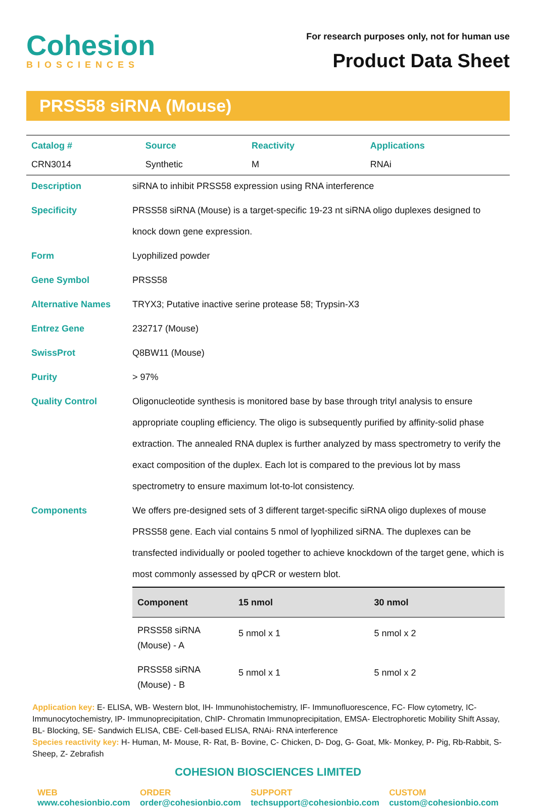Cohesion
BIOSCIENCES
For research purposes only, not for human use
Product Data Sheet
PRSS58 siRNA (Mouse)
| Catalog # | Source | Reactivity | Applications |
| --- | --- | --- | --- |
| CRN3014 | Synthetic | M | RNAi |
| Description | siRNA to inhibit PRSS58 expression using RNA interference |
| Specificity | PRSS58 siRNA (Mouse) is a target-specific 19-23 nt siRNA oligo duplexes designed to knock down gene expression. |
| Form | Lyophilized powder |
| Gene Symbol | PRSS58 |
| Alternative Names | TRYX3; Putative inactive serine protease 58; Trypsin-X3 |
| Entrez Gene | 232717 (Mouse) |
| SwissProt | Q8BW11 (Mouse) |
| Purity | > 97% |
| Quality Control | Oligonucleotide synthesis is monitored base by base through trityl analysis to ensure appropriate coupling efficiency. The oligo is subsequently purified by affinity-solid phase extraction. The annealed RNA duplex is further analyzed by mass spectrometry to verify the exact composition of the duplex. Each lot is compared to the previous lot by mass spectrometry to ensure maximum lot-to-lot consistency. |
| Components | We offers pre-designed sets of 3 different target-specific siRNA oligo duplexes of mouse PRSS58 gene. Each vial contains 5 nmol of lyophilized siRNA. The duplexes can be transfected individually or pooled together to achieve knockdown of the target gene, which is most commonly assessed by qPCR or western blot. / Component / 15 nmol / 30 nmol / / --- / --- / --- / / PRSS58 siRNA (Mouse) - A / 5 nmol x 1 / 5 nmol x 2 / / PRSS58 siRNA (Mouse) - B / 5 nmol x 1 / 5 nmol x 2 / |
Application key: E- ELISA, WB- Western blot, IH- Immunohistochemistry, IF- Immunofluorescence, FC- Flow cytometry, IC-Immunocytochemistry, IP- Immunoprecipitation, ChIP- Chromatin Immunoprecipitation, EMSA- Electrophoretic Mobility Shift Assay, BL- Blocking, SE- Sandwich ELISA, CBE- Cell-based ELISA, RNAi- RNA interference
Species reactivity key: H- Human, M- Mouse, R- Rat, B- Bovine, C- Chicken, D- Dog, G- Goat, Mk- Monkey, P- Pig, Rb-Rabbit, S- Sheep, Z- Zebrafish
COHESION BIOSCIENCES LIMITED
WEB
www.cohesionbio.com
ORDER
order@cohesionbio.com
SUPPORT
techsupport@cohesionbio.com
CUSTOM
custom@cohesionbio.com